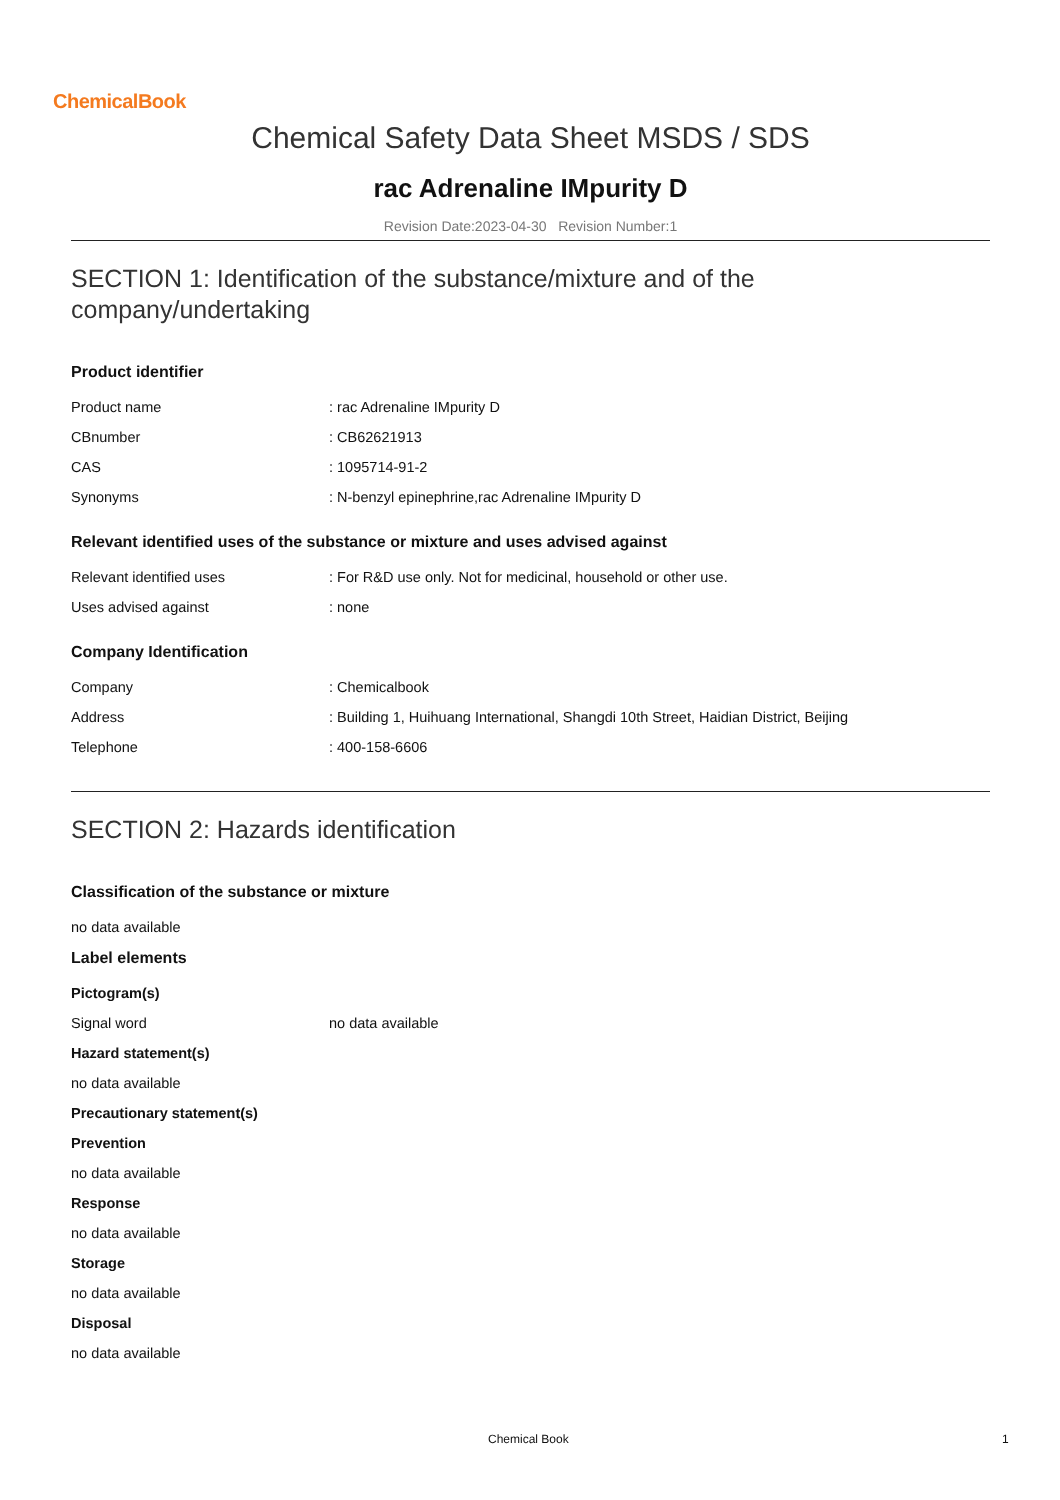ChemicalBook
Chemical Safety Data Sheet MSDS / SDS
rac Adrenaline IMpurity D
Revision Date:2023-04-30 Revision Number:1
SECTION 1: Identification of the substance/mixture and of the company/undertaking
Product identifier
| Product name | : rac Adrenaline IMpurity D |
| CBnumber | : CB62621913 |
| CAS | : 1095714-91-2 |
| Synonyms | : N-benzyl epinephrine,rac Adrenaline IMpurity D |
Relevant identified uses of the substance or mixture and uses advised against
| Relevant identified uses | : For R&D use only. Not for medicinal, household or other use. |
| Uses advised against | : none |
Company Identification
| Company | : Chemicalbook |
| Address | : Building 1, Huihuang International, Shangdi 10th Street, Haidian District, Beijing |
| Telephone | : 400-158-6606 |
SECTION 2: Hazards identification
Classification of the substance or mixture
no data available
Label elements
Pictogram(s)
| Signal word | no data available |
Hazard statement(s)
no data available
Precautionary statement(s)
Prevention
no data available
Response
no data available
Storage
no data available
Disposal
no data available
Chemical Book 1